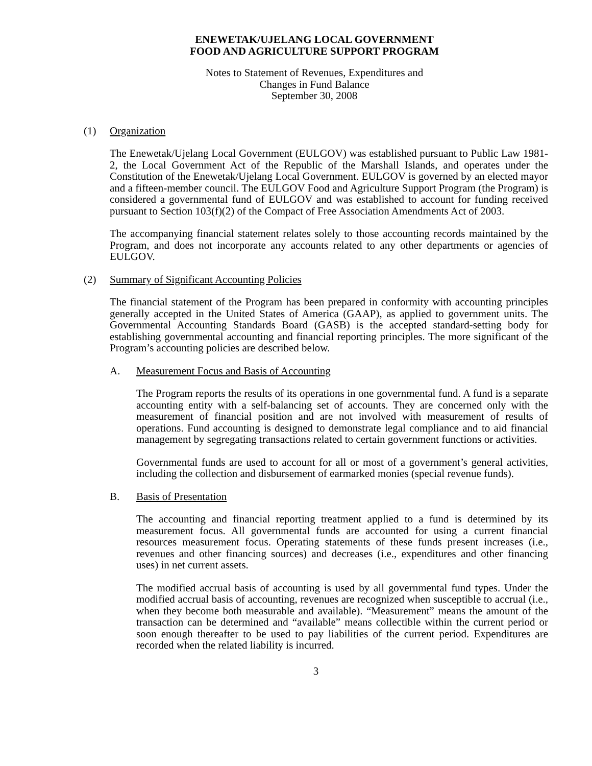ENEWETAK/UJELANG LOCAL GOVERNMENT
FOOD AND AGRICULTURE SUPPORT PROGRAM
Notes to Statement of Revenues, Expenditures and
Changes in Fund Balance
September 30, 2008
(1) Organization
The Enewetak/Ujelang Local Government (EULGOV) was established pursuant to Public Law 1981-2, the Local Government Act of the Republic of the Marshall Islands, and operates under the Constitution of the Enewetak/Ujelang Local Government. EULGOV is governed by an elected mayor and a fifteen-member council. The EULGOV Food and Agriculture Support Program (the Program) is considered a governmental fund of EULGOV and was established to account for funding received pursuant to Section 103(f)(2) of the Compact of Free Association Amendments Act of 2003.
The accompanying financial statement relates solely to those accounting records maintained by the Program, and does not incorporate any accounts related to any other departments or agencies of EULGOV.
(2) Summary of Significant Accounting Policies
The financial statement of the Program has been prepared in conformity with accounting principles generally accepted in the United States of America (GAAP), as applied to government units. The Governmental Accounting Standards Board (GASB) is the accepted standard-setting body for establishing governmental accounting and financial reporting principles. The more significant of the Program’s accounting policies are described below.
A. Measurement Focus and Basis of Accounting
The Program reports the results of its operations in one governmental fund. A fund is a separate accounting entity with a self-balancing set of accounts. They are concerned only with the measurement of financial position and are not involved with measurement of results of operations. Fund accounting is designed to demonstrate legal compliance and to aid financial management by segregating transactions related to certain government functions or activities.
Governmental funds are used to account for all or most of a government’s general activities, including the collection and disbursement of earmarked monies (special revenue funds).
B. Basis of Presentation
The accounting and financial reporting treatment applied to a fund is determined by its measurement focus. All governmental funds are accounted for using a current financial resources measurement focus. Operating statements of these funds present increases (i.e., revenues and other financing sources) and decreases (i.e., expenditures and other financing uses) in net current assets.
The modified accrual basis of accounting is used by all governmental fund types. Under the modified accrual basis of accounting, revenues are recognized when susceptible to accrual (i.e., when they become both measurable and available). “Measurement” means the amount of the transaction can be determined and “available” means collectible within the current period or soon enough thereafter to be used to pay liabilities of the current period. Expenditures are recorded when the related liability is incurred.
3